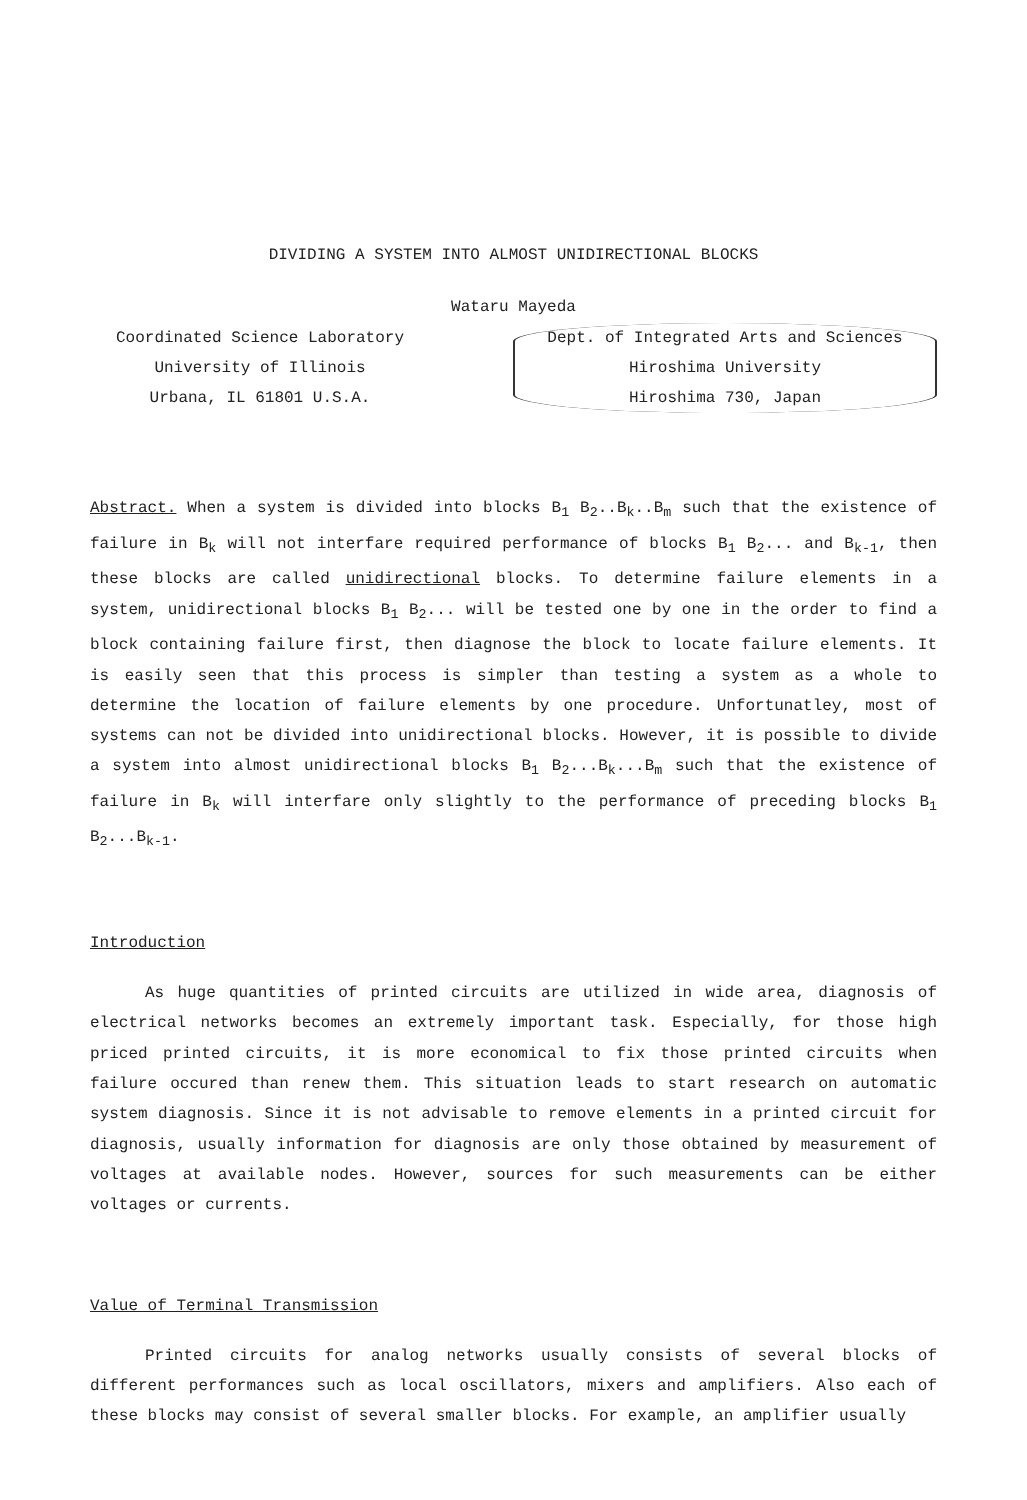DIVIDING A SYSTEM INTO ALMOST UNIDIRECTIONAL BLOCKS
Wataru Mayeda
Coordinated Science Laboratory
University of Illinois
Urbana, IL 61801 U.S.A.
Dept. of Integrated Arts and Sciences
Hiroshima University
Hiroshima 730, Japan
Abstract. When a system is divided into blocks B<sub>1</sub> B<sub>2</sub>..B<sub>k</sub>..B<sub>m</sub> such that the existence of failure in B<sub>k</sub> will not interfare required performance of blocks B<sub>1</sub> B<sub>2</sub>... and B<sub>k-1</sub>, then these blocks are called unidirectional blocks. To determine failure elements in a system, unidirectional blocks B<sub>1</sub> B<sub>2</sub>... will be tested one by one in the order to find a block containing failure first, then diagnose the block to locate failure elements. It is easily seen that this process is simpler than testing a system as a whole to determine the location of failure elements by one procedure. Unfortunatley, most of systems can not be divided into unidirectional blocks. However, it is possible to divide a system into almost unidirectional blocks B<sub>1</sub> B<sub>2</sub>...B<sub>k</sub>...B<sub>m</sub> such that the existence of failure in B<sub>k</sub> will interfare only slightly to the performance of preceding blocks B<sub>1</sub> B<sub>2</sub>...B<sub>k-1</sub>.
Introduction
As huge quantities of printed circuits are utilized in wide area, diagnosis of electrical networks becomes an extremely important task. Especially, for those high priced printed circuits, it is more economical to fix those printed circuits when failure occured than renew them. This situation leads to start research on automatic system diagnosis. Since it is not advisable to remove elements in a printed circuit for diagnosis, usually information for diagnosis are only those obtained by measurement of voltages at available nodes. However, sources for such measurements can be either voltages or currents.
Value of Terminal Transmission
Printed circuits for analog networks usually consists of several blocks of different performances such as local oscillators, mixers and amplifiers. Also each of these blocks may consist of several smaller blocks. For example, an amplifier usually